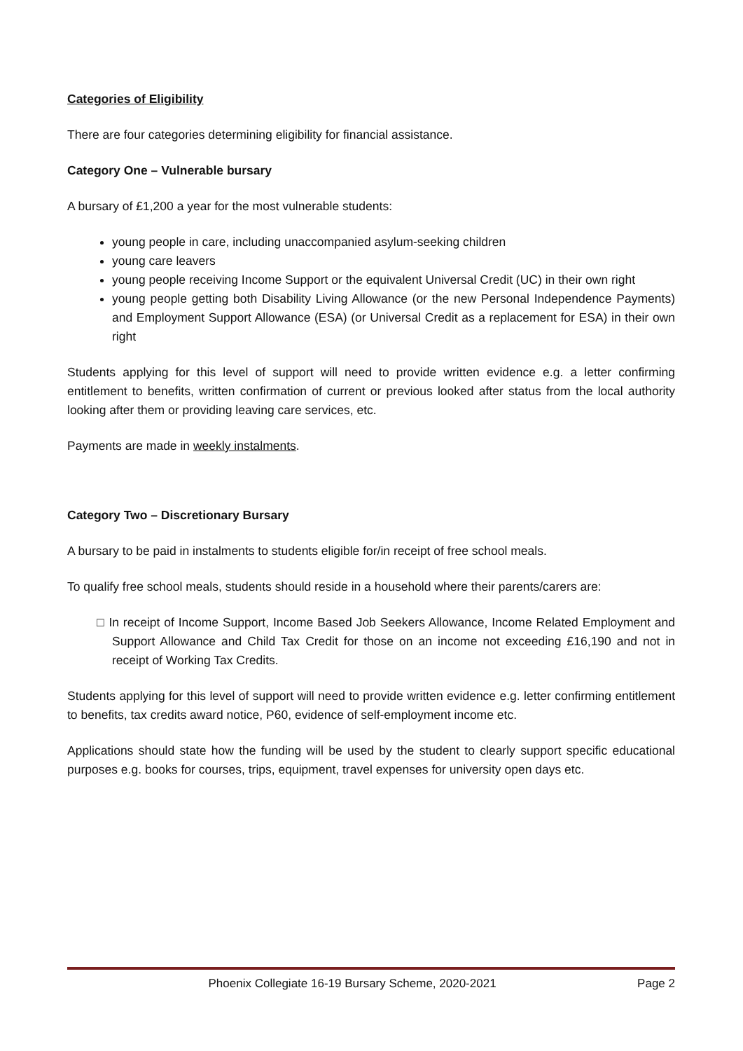Categories of Eligibility
There are four categories determining eligibility for financial assistance.
Category One – Vulnerable bursary
A bursary of £1,200 a year for the most vulnerable students:
young people in care, including unaccompanied asylum-seeking children
young care leavers
young people receiving Income Support or the equivalent Universal Credit (UC) in their own right
young people getting both Disability Living Allowance (or the new Personal Independence Payments) and Employment Support Allowance (ESA) (or Universal Credit as a replacement for ESA) in their own right
Students applying for this level of support will need to provide written evidence e.g. a letter confirming entitlement to benefits, written confirmation of current or previous looked after status from the local authority looking after them or providing leaving care services, etc.
Payments are made in weekly instalments.
Category Two – Discretionary Bursary
A bursary to be paid in instalments to students eligible for/in receipt of free school meals.
To qualify free school meals, students should reside in a household where their parents/carers are:
□ In receipt of Income Support, Income Based Job Seekers Allowance, Income Related Employment and Support Allowance and Child Tax Credit for those on an income not exceeding £16,190 and not in receipt of Working Tax Credits.
Students applying for this level of support will need to provide written evidence e.g. letter confirming entitlement to benefits, tax credits award notice, P60, evidence of self-employment income etc.
Applications should state how the funding will be used by the student to clearly support specific educational purposes e.g. books for courses, trips, equipment, travel expenses for university open days etc.
Phoenix Collegiate 16-19 Bursary Scheme, 2020-2021 Page 2